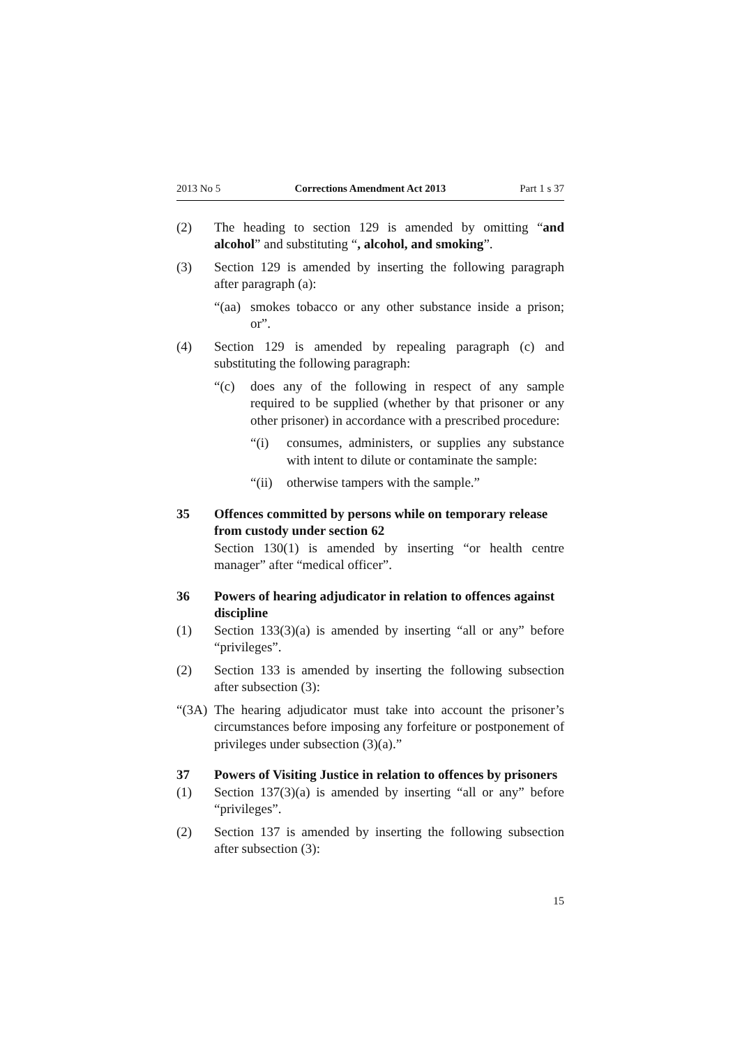2013 No 5 Corrections Amendment Act 2013 Part 1 s 37
(2) The heading to section 129 is amended by omitting “and alcohol” and substituting “, alcohol, and smoking”.
(3) Section 129 is amended by inserting the following paragraph after paragraph (a):
“(aa)
smokes tobacco or any other substance inside a prison; or”.
(4) Section 129 is amended by repealing paragraph (c) and substituting the following paragraph:
“(c) does any of the following in respect of any sample required to be supplied (whether by that prisoner or any other prisoner) in accordance with a prescribed procedure:
“(i) consumes, administers, or supplies any substance with intent to dilute or contaminate the sample:
“(ii)
otherwise tampers with the sample.”
35 Offences committed by persons while on temporary release from custody under section 62
Section 130(1) is amended by inserting “or health centre manager” after “medical officer”.
36 Powers of hearing adjudicator in relation to offences against discipline
(1) Section 133(3)(a) is amended by inserting “all or any” before “privileges”.
(2) Section 133 is amended by inserting the following subsection after subsection (3):
“(3A)
The hearing adjudicator must take into account the prisoner’s circumstances before imposing any forfeiture or postponement of privileges under subsection (3)(a).”
37 Powers of Visiting Justice in relation to offences by prisoners
(1) Section 137(3)(a) is amended by inserting “all or any” before “privileges”.
(2) Section 137 is amended by inserting the following subsection after subsection (3):
15